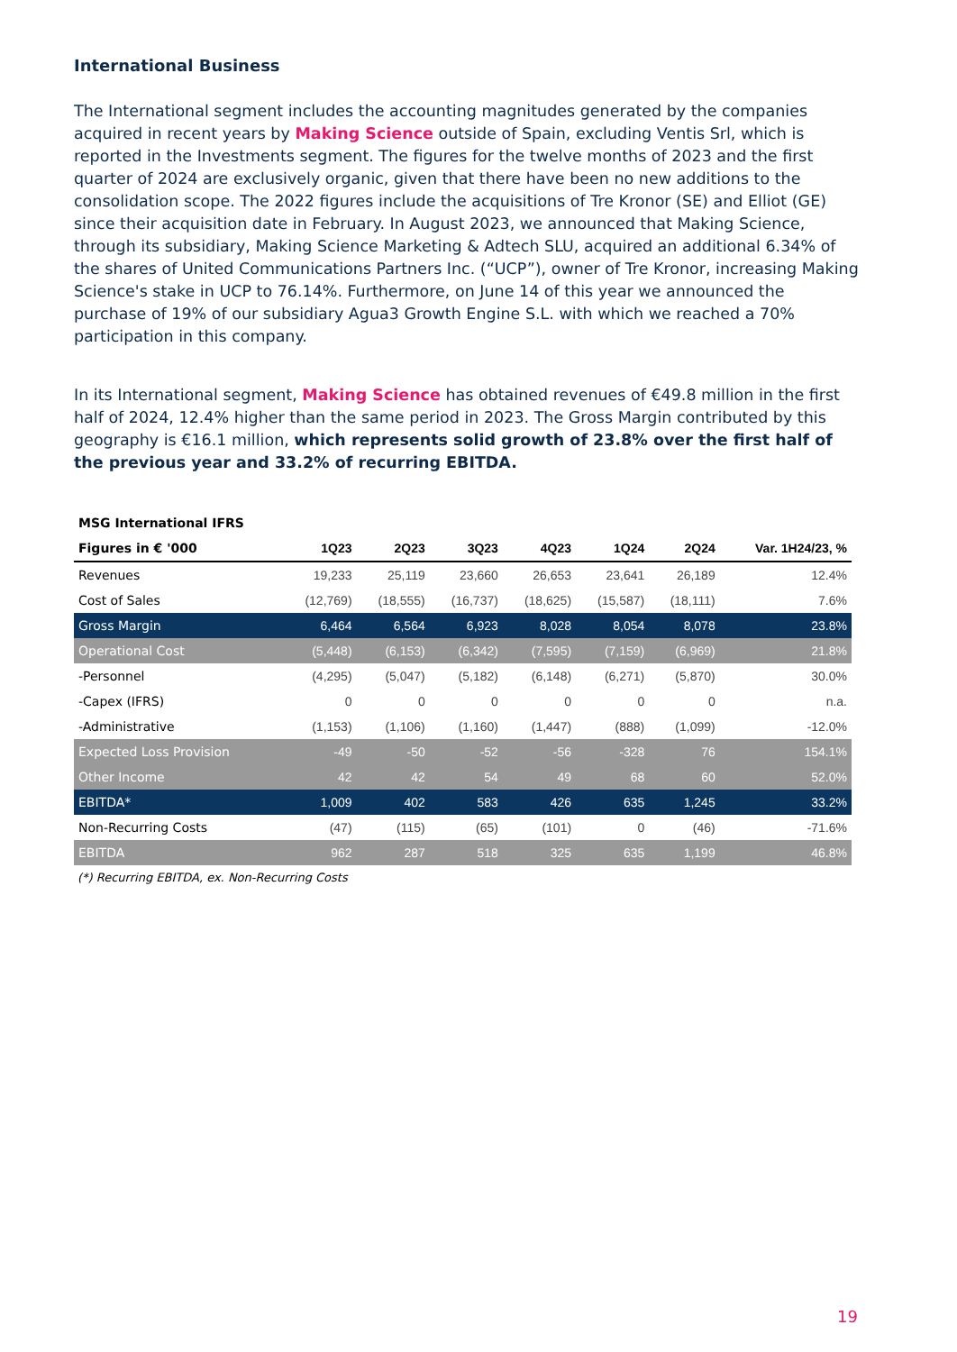International Business
The International segment includes the accounting magnitudes generated by the companies acquired in recent years by Making Science outside of Spain, excluding Ventis Srl, which is reported in the Investments segment. The figures for the twelve months of 2023 and the first quarter of 2024 are exclusively organic, given that there have been no new additions to the consolidation scope. The 2022 figures include the acquisitions of Tre Kronor (SE) and Elliot (GE) since their acquisition date in February. In August 2023, we announced that Making Science, through its subsidiary, Making Science Marketing & Adtech SLU, acquired an additional 6.34% of the shares of United Communications Partners Inc. (“UCP”), owner of Tre Kronor, increasing Making Science's stake in UCP to 76.14%. Furthermore, on June 14 of this year we announced the purchase of 19% of our subsidiary Agua3 Growth Engine S.L. with which we reached a 70% participation in this company.
In its International segment, Making Science has obtained revenues of €49.8 million in the first half of 2024, 12.4% higher than the same period in 2023. The Gross Margin contributed by this geography is €16.1 million, which represents solid growth of 23.8% over the first half of the previous year and 33.2% of recurring EBITDA.
| MSG International IFRS | | | | | | | |
| --- | --- | --- | --- | --- | --- | --- | --- |
| Figures in € '000 | 1Q23 | 2Q23 | 3Q23 | 4Q23 | 1Q24 | 2Q24 | Var. 1H24/23, % |
| Revenues | 19,233 | 25,119 | 23,660 | 26,653 | 23,641 | 26,189 | 12.4% |
| Cost of Sales | (12,769) | (18,555) | (16,737) | (18,625) | (15,587) | (18,111) | 7.6% |
| Gross Margin | 6,464 | 6,564 | 6,923 | 8,028 | 8,054 | 8,078 | 23.8% |
| Operational Cost | (5,448) | (6,153) | (6,342) | (7,595) | (7,159) | (6,969) | 21.8% |
| -Personnel | (4,295) | (5,047) | (5,182) | (6,148) | (6,271) | (5,870) | 30.0% |
| -Capex (IFRS) | 0 | 0 | 0 | 0 | 0 | 0 | n.a. |
| -Administrative | (1,153) | (1,106) | (1,160) | (1,447) | (888) | (1,099) | -12.0% |
| Expected Loss Provision | -49 | -50 | -52 | -56 | -328 | 76 | 154.1% |
| Other Income | 42 | 42 | 54 | 49 | 68 | 60 | 52.0% |
| EBITDA* | 1,009 | 402 | 583 | 426 | 635 | 1,245 | 33.2% |
| Non-Recurring Costs | (47) | (115) | (65) | (101) | 0 | (46) | -71.6% |
| EBITDA | 962 | 287 | 518 | 325 | 635 | 1,199 | 46.8% |
(*) Recurring EBITDA, ex. Non-Recurring Costs
19